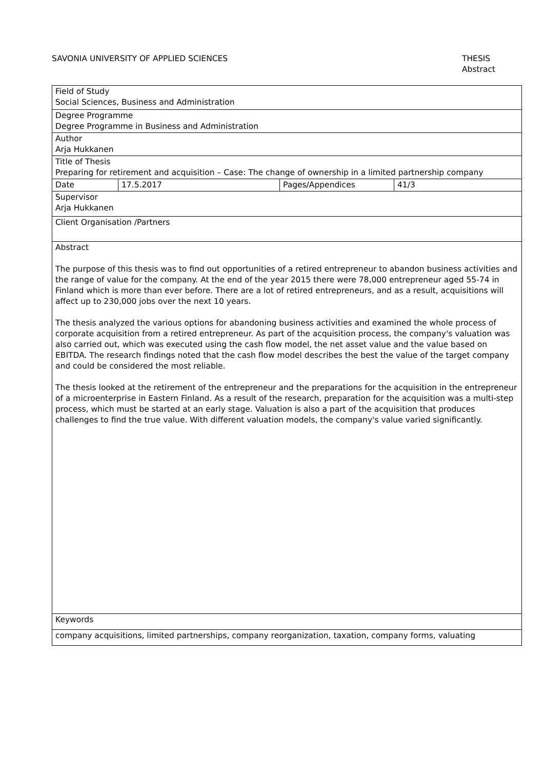SAVONIA UNIVERSITY OF APPLIED SCIENCES
THESIS
Abstract
| Field of Study Social Sciences, Business and Administration | | | |
| Degree Programme Degree Programme in Business and Administration | | | |
| Author Arja Hukkanen | | | |
| Title of Thesis Preparing for retirement and acquisition – Case: The change of ownership in a limited partnership company | | | |
| Date | 17.5.2017 | Pages/Appendices | 41/3 |
| Supervisor Arja Hukkanen | | | |
| Client Organisation /Partners | | | |
| Abstract The purpose of this thesis was to find out opportunities of a retired entrepreneur to abandon business activities and the range of value for the company. At the end of the year 2015 there were 78,000 entrepreneur aged 55-74 in Finland which is more than ever before. There are a lot of retired entrepreneurs, and as a result, acquisitions will affect up to 230,000 jobs over the next 10 years. The thesis analyzed the various options for abandoning business activities and examined the whole process of corporate acquisition from a retired entrepreneur. As part of the acquisition process, the company's valuation was also carried out, which was executed using the cash flow model, the net asset value and the value based on EBITDA. The research findings noted that the cash flow model describes the best the value of the target company and could be considered the most reliable. The thesis looked at the retirement of the entrepreneur and the preparations for the acquisition in the entrepreneur of a microenterprise in Eastern Finland. As a result of the research, preparation for the acquisition was a multi-step process, which must be started at an early stage. Valuation is also a part of the acquisition that produces challenges to find the true value. With different valuation models, the company's value varied significantly. | | | |
| Keywords | | | |
| company acquisitions, limited partnerships, company reorganization, taxation, company forms, valuating | | | |